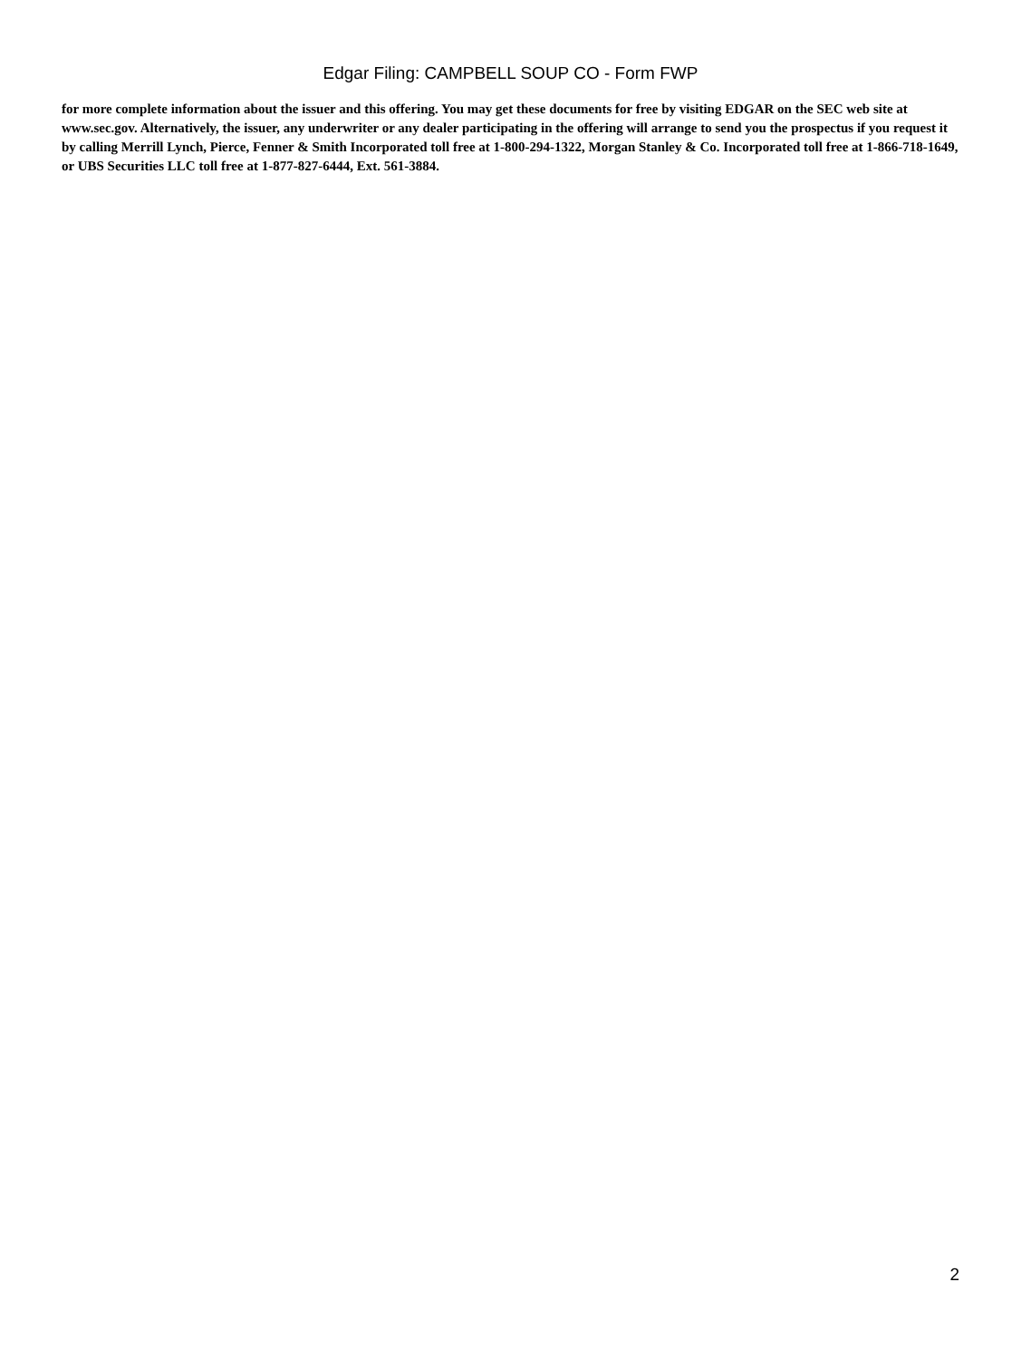Edgar Filing: CAMPBELL SOUP CO - Form FWP
for more complete information about the issuer and this offering. You may get these documents for free by visiting EDGAR on the SEC web site at www.sec.gov. Alternatively, the issuer, any underwriter or any dealer participating in the offering will arrange to send you the prospectus if you request it by calling Merrill Lynch, Pierce, Fenner & Smith Incorporated toll free at 1-800-294-1322, Morgan Stanley & Co. Incorporated toll free at 1-866-718-1649, or UBS Securities LLC toll free at 1-877-827-6444, Ext. 561-3884.
2